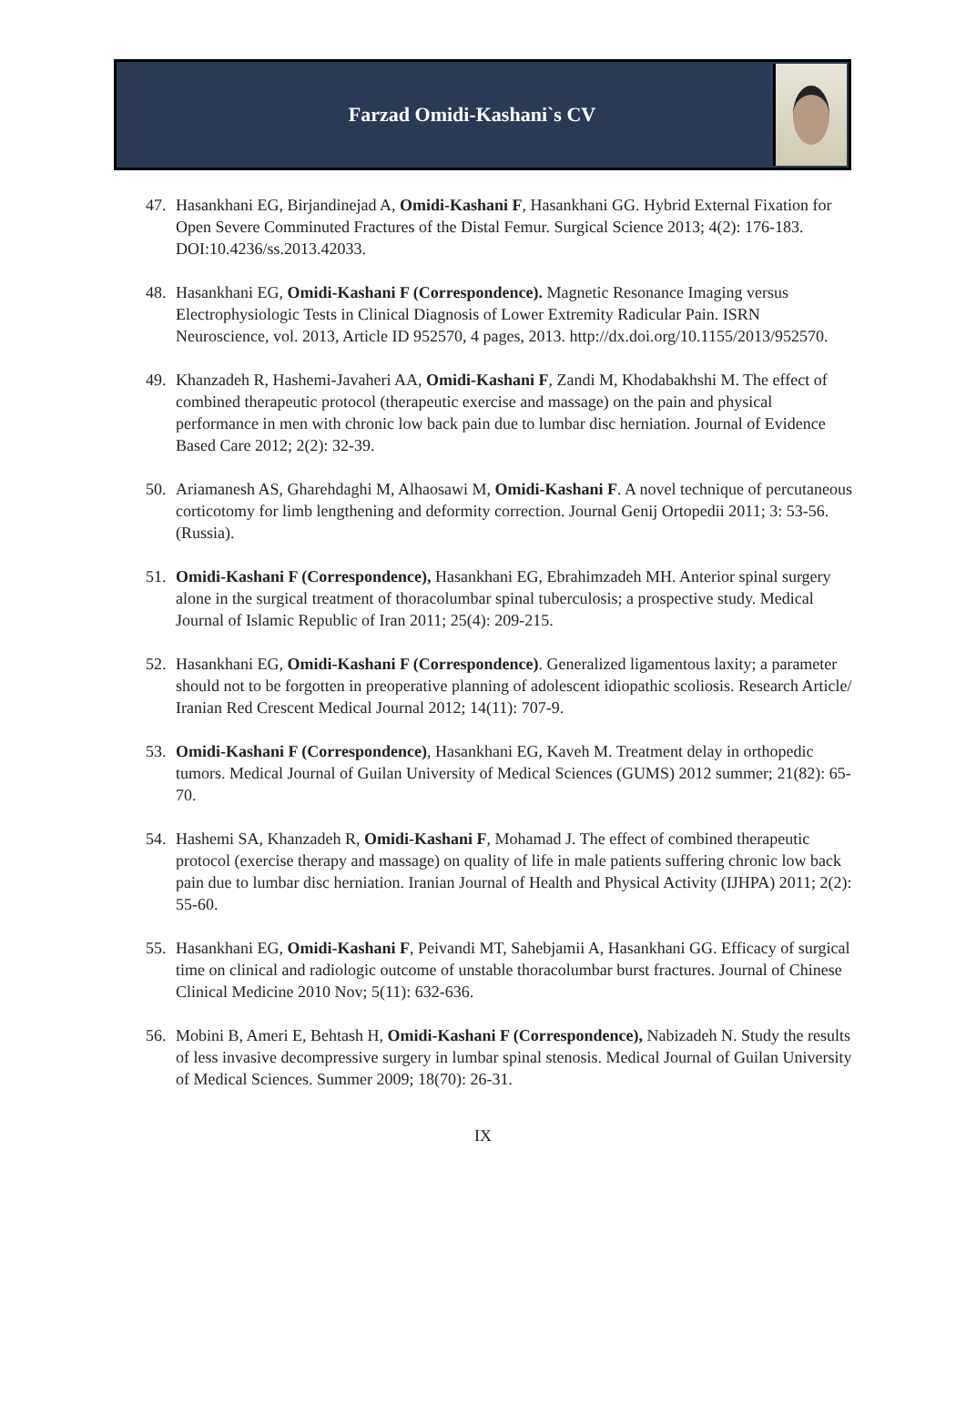Farzad Omidi-Kashani`s CV
47. Hasankhani EG, Birjandinejad A, Omidi-Kashani F, Hasankhani GG. Hybrid External Fixation for Open Severe Comminuted Fractures of the Distal Femur. Surgical Science 2013; 4(2): 176-183. DOI:10.4236/ss.2013.42033.
48. Hasankhani EG, Omidi-Kashani F (Correspondence). Magnetic Resonance Imaging versus Electrophysiologic Tests in Clinical Diagnosis of Lower Extremity Radicular Pain. ISRN Neuroscience, vol. 2013, Article ID 952570, 4 pages, 2013. http://dx.doi.org/10.1155/2013/952570.
49. Khanzadeh R, Hashemi-Javaheri AA, Omidi-Kashani F, Zandi M, Khodabakhshi M. The effect of combined therapeutic protocol (therapeutic exercise and massage) on the pain and physical performance in men with chronic low back pain due to lumbar disc herniation. Journal of Evidence Based Care 2012; 2(2): 32-39.
50. Ariamanesh AS, Gharehdaghi M, Alhaosawi M, Omidi-Kashani F. A novel technique of percutaneous corticotomy for limb lengthening and deformity correction. Journal Genij Ortopedii 2011; 3: 53-56. (Russia).
51. Omidi-Kashani F (Correspondence), Hasankhani EG, Ebrahimzadeh MH. Anterior spinal surgery alone in the surgical treatment of thoracolumbar spinal tuberculosis; a prospective study. Medical Journal of Islamic Republic of Iran 2011; 25(4): 209-215.
52. Hasankhani EG, Omidi-Kashani F (Correspondence). Generalized ligamentous laxity; a parameter should not to be forgotten in preoperative planning of adolescent idiopathic scoliosis. Research Article/ Iranian Red Crescent Medical Journal 2012; 14(11): 707-9.
53. Omidi-Kashani F (Correspondence), Hasankhani EG, Kaveh M. Treatment delay in orthopedic tumors. Medical Journal of Guilan University of Medical Sciences (GUMS) 2012 summer; 21(82): 65-70.
54. Hashemi SA, Khanzadeh R, Omidi-Kashani F, Mohamad J. The effect of combined therapeutic protocol (exercise therapy and massage) on quality of life in male patients suffering chronic low back pain due to lumbar disc herniation. Iranian Journal of Health and Physical Activity (IJHPA) 2011; 2(2): 55-60.
55. Hasankhani EG, Omidi-Kashani F, Peivandi MT, Sahebjamii A, Hasankhani GG. Efficacy of surgical time on clinical and radiologic outcome of unstable thoracolumbar burst fractures. Journal of Chinese Clinical Medicine 2010 Nov; 5(11): 632-636.
56. Mobini B, Ameri E, Behtash H, Omidi-Kashani F (Correspondence), Nabizadeh N. Study the results of less invasive decompressive surgery in lumbar spinal stenosis. Medical Journal of Guilan University of Medical Sciences. Summer 2009; 18(70): 26-31.
IX